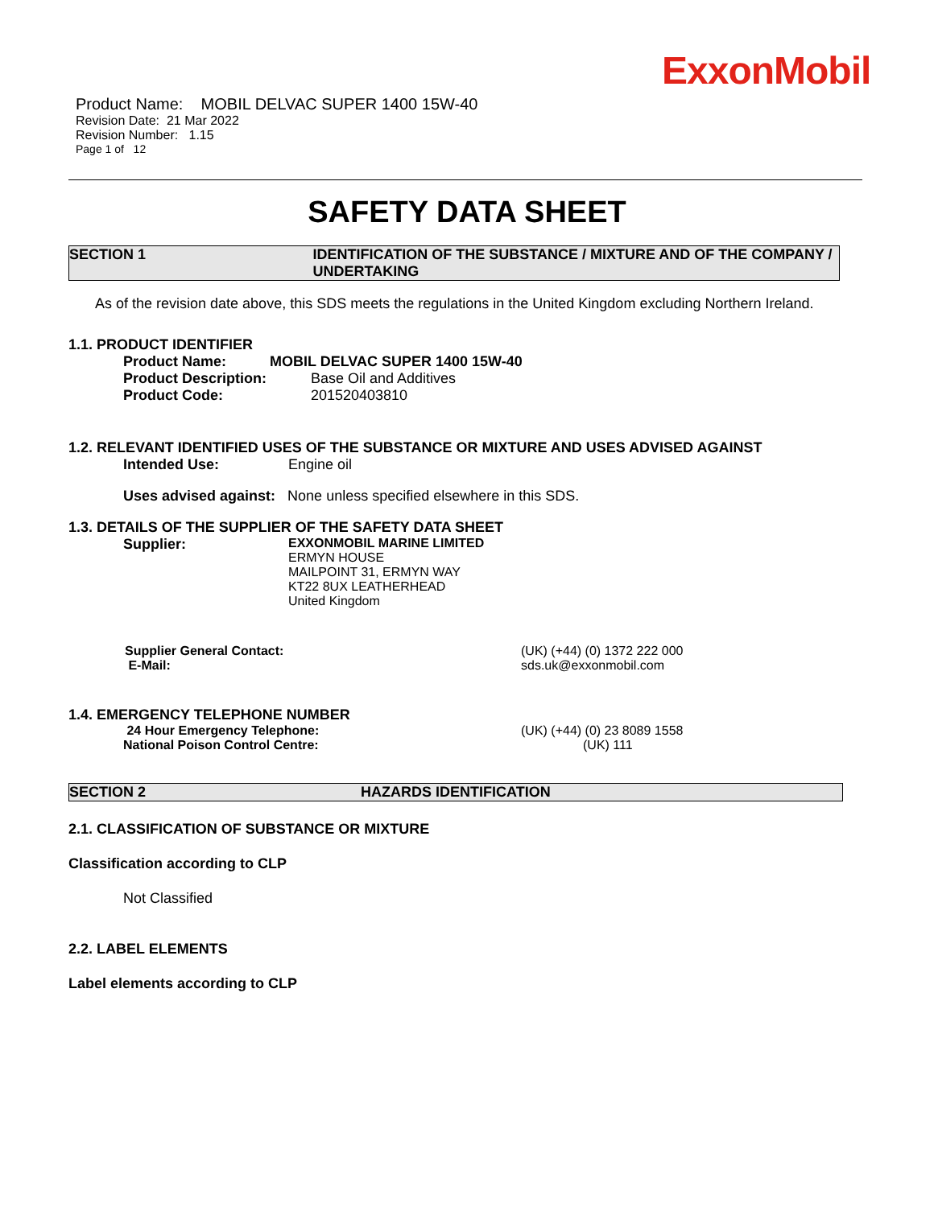ExxonMobil
Product Name: MOBIL DELVAC SUPER 1400 15W-40
Revision Date: 21 Mar 2022
Revision Number: 1.15
Page 1 of 12
SAFETY DATA SHEET
SECTION 1 IDENTIFICATION OF THE SUBSTANCE / MIXTURE AND OF THE COMPANY / UNDERTAKING
As of the revision date above, this SDS meets the regulations in the United Kingdom excluding Northern Ireland.
1.1. PRODUCT IDENTIFIER
Product Name: MOBIL DELVAC SUPER 1400 15W-40
Product Description: Base Oil and Additives
Product Code: 201520403810
1.2. RELEVANT IDENTIFIED USES OF THE SUBSTANCE OR MIXTURE AND USES ADVISED AGAINST
Intended Use: Engine oil
Uses advised against: None unless specified elsewhere in this SDS.
1.3. DETAILS OF THE SUPPLIER OF THE SAFETY DATA SHEET
Supplier: EXXONMOBIL MARINE LIMITED
ERMYN HOUSE
MAILPOINT 31, ERMYN WAY
KT22 8UX LEATHERHEAD
United Kingdom
Supplier General Contact:
E-Mail:
(UK) (+44) (0) 1372 222 000
sds.uk@exxonmobil.com
1.4. EMERGENCY TELEPHONE NUMBER
24 Hour Emergency Telephone:
National Poison Control Centre:
(UK) (+44) (0) 23 8089 1558
(UK) 111
SECTION 2 HAZARDS IDENTIFICATION
2.1. CLASSIFICATION OF SUBSTANCE OR MIXTURE
Classification according to CLP
Not Classified
2.2. LABEL ELEMENTS
Label elements according to CLP